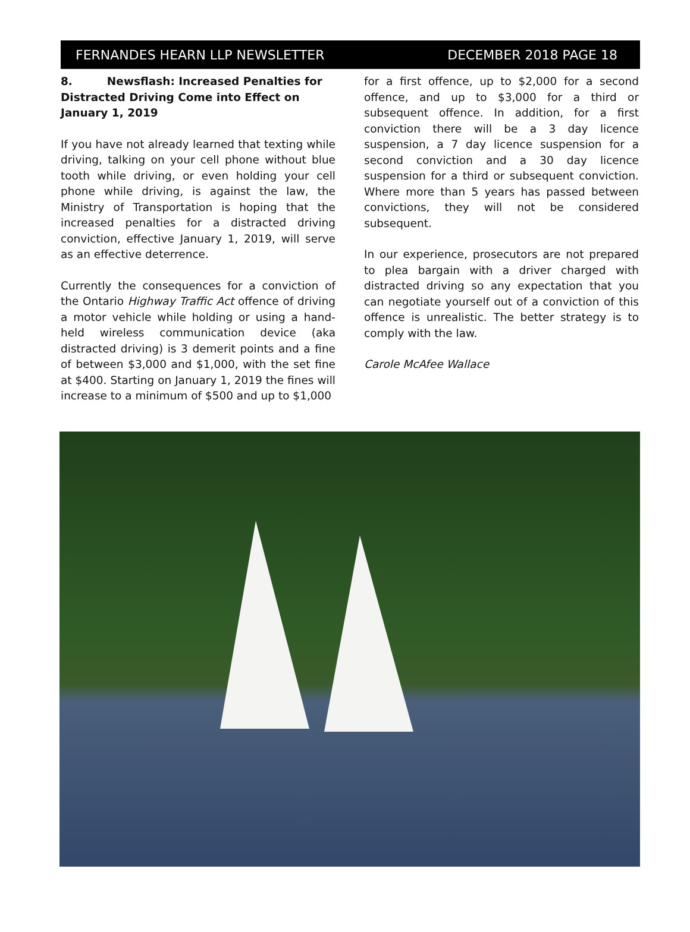FERNANDES HEARN LLP NEWSLETTER DECEMBER 2018 PAGE 18
8. Newsflash: Increased Penalties for Distracted Driving Come into Effect on January 1, 2019
If you have not already learned that texting while driving, talking on your cell phone without blue tooth while driving, or even holding your cell phone while driving, is against the law, the Ministry of Transportation is hoping that the increased penalties for a distracted driving conviction, effective January 1, 2019, will serve as an effective deterrence.
Currently the consequences for a conviction of the Ontario Highway Traffic Act offence of driving a motor vehicle while holding or using a hand-held wireless communication device (aka distracted driving) is 3 demerit points and a fine of between $3,000 and $1,000, with the set fine at $400. Starting on January 1, 2019 the fines will increase to a minimum of $500 and up to $1,000
for a first offence, up to $2,000 for a second offence, and up to $3,000 for a third or subsequent offence. In addition, for a first conviction there will be a 3 day licence suspension, a 7 day licence suspension for a second conviction and a 30 day licence suspension for a third or subsequent conviction. Where more than 5 years has passed between convictions, they will not be considered subsequent.
In our experience, prosecutors are not prepared to plea bargain with a driver charged with distracted driving so any expectation that you can negotiate yourself out of a conviction of this offence is unrealistic. The better strategy is to comply with the law.
Carole McAfee Wallace